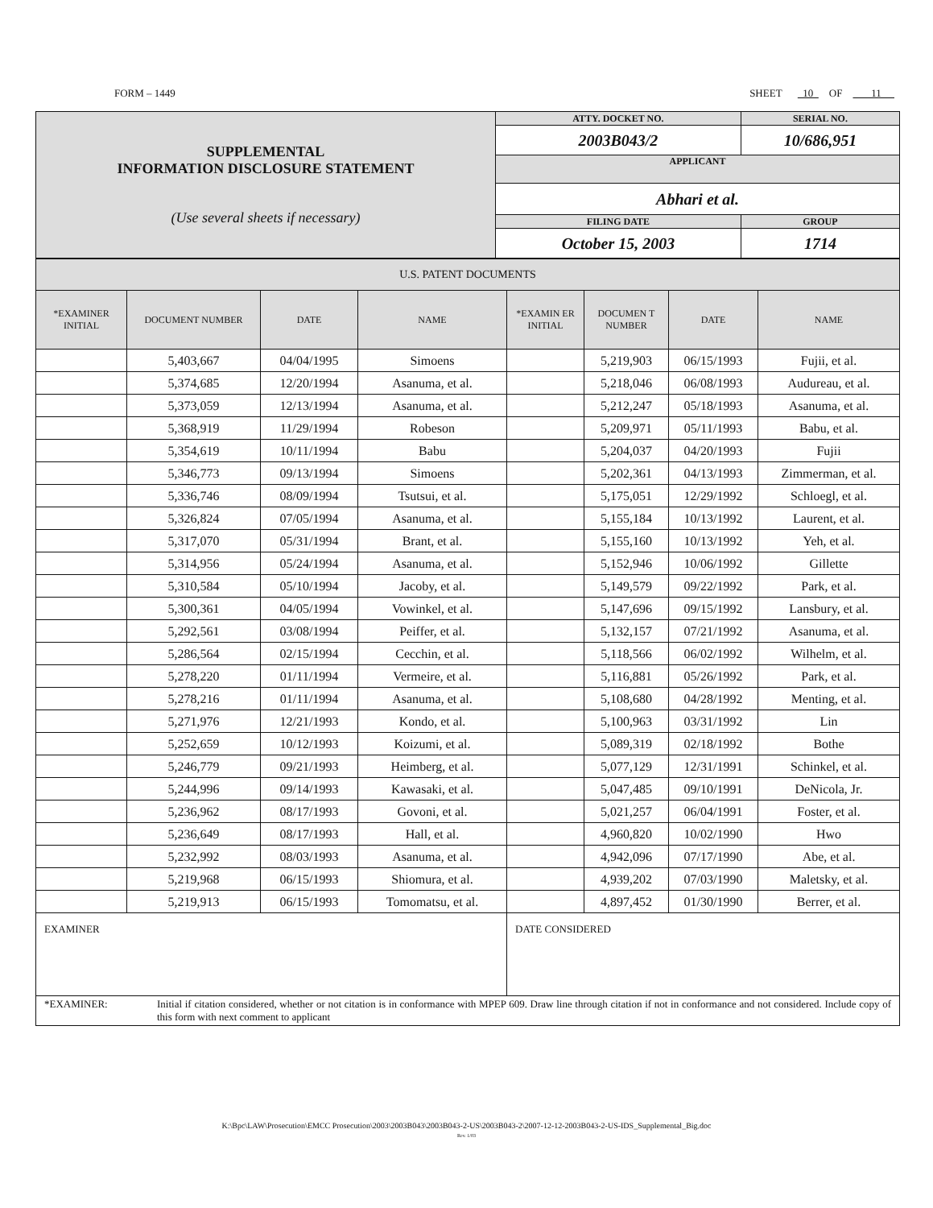FORM – 1449 SHEET 10 OF 11
| SUPPLEMENTAL INFORMATION DISCLOSURE STATEMENT (Use several sheets if necessary) | ATTY. DOCKET NO. | SERIAL NO. | |
| | 2003B043/2 | 10/686,951 | |
| | APPLICANT | | |
| | Abhari et al. | | |
| | FILING DATE | | GROUP |
| | October 15, 2003 | | 1714 |
| U.S. PATENT DOCUMENTS | | | | | | | |
| *EXAMINER INITIAL | DOCUMENT NUMBER | DATE | NAME | *EXAMIN ER INITIAL | DOCUMEN T NUMBER | DATE | NAME |
| | 5,403,667 | 04/04/1995 | Simoens | | 5,219,903 | 06/15/1993 | Fujii, et al. |
| | 5,374,685 | 12/20/1994 | Asanuma, et al. | | 5,218,046 | 06/08/1993 | Audureau, et al. |
| | 5,373,059 | 12/13/1994 | Asanuma, et al. | | 5,212,247 | 05/18/1993 | Asanuma, et al. |
| | 5,368,919 | 11/29/1994 | Robeson | | 5,209,971 | 05/11/1993 | Babu, et al. |
| | 5,354,619 | 10/11/1994 | Babu | | 5,204,037 | 04/20/1993 | Fujii |
| | 5,346,773 | 09/13/1994 | Simoens | | 5,202,361 | 04/13/1993 | Zimmerman, et al. |
| | 5,336,746 | 08/09/1994 | Tsutsui, et al. | | 5,175,051 | 12/29/1992 | Schloegl, et al. |
| | 5,326,824 | 07/05/1994 | Asanuma, et al. | | 5,155,184 | 10/13/1992 | Laurent, et al. |
| | 5,317,070 | 05/31/1994 | Brant, et al. | | 5,155,160 | 10/13/1992 | Yeh, et al. |
| | 5,314,956 | 05/24/1994 | Asanuma, et al. | | 5,152,946 | 10/06/1992 | Gillette |
| | 5,310,584 | 05/10/1994 | Jacoby, et al. | | 5,149,579 | 09/22/1992 | Park, et al. |
| | 5,300,361 | 04/05/1994 | Vowinkel, et al. | | 5,147,696 | 09/15/1992 | Lansbury, et al. |
| | 5,292,561 | 03/08/1994 | Peiffer, et al. | | 5,132,157 | 07/21/1992 | Asanuma, et al. |
| | 5,286,564 | 02/15/1994 | Cecchin, et al. | | 5,118,566 | 06/02/1992 | Wilhelm, et al. |
| | 5,278,220 | 01/11/1994 | Vermeire, et al. | | 5,116,881 | 05/26/1992 | Park, et al. |
| | 5,278,216 | 01/11/1994 | Asanuma, et al. | | 5,108,680 | 04/28/1992 | Menting, et al. |
| | 5,271,976 | 12/21/1993 | Kondo, et al. | | 5,100,963 | 03/31/1992 | Lin |
| | 5,252,659 | 10/12/1993 | Koizumi, et al. | | 5,089,319 | 02/18/1992 | Bothe |
| | 5,246,779 | 09/21/1993 | Heimberg, et al. | | 5,077,129 | 12/31/1991 | Schinkel, et al. |
| | 5,244,996 | 09/14/1993 | Kawasaki, et al. | | 5,047,485 | 09/10/1991 | DeNicola, Jr. |
| | 5,236,962 | 08/17/1993 | Govoni, et al. | | 5,021,257 | 06/04/1991 | Foster, et al. |
| | 5,236,649 | 08/17/1993 | Hall, et al. | | 4,960,820 | 10/02/1990 | Hwo |
| | 5,232,992 | 08/03/1993 | Asanuma, et al. | | 4,942,096 | 07/17/1990 | Abe, et al. |
| | 5,219,968 | 06/15/1993 | Shiomura, et al. | | 4,939,202 | 07/03/1990 | Maletsky, et al. |
| | 5,219,913 | 06/15/1993 | Tomomatsu, et al. | | 4,897,452 | 01/30/1990 | Berrer, et al. |
| EXAMINER | | | | DATE CONSIDERED | | | |
| *EXAMINER: Initial if citation considered, whether or not citation is in conformance with MPEP 609. Draw line through citation if not in conformance and not considered. Include copy of this form with next comment to applicant | | | | | | | |
K:\Bpc\LAW\Prosecution\EMCC Prosecution\2003\2003B043\2003B043-2-US\2003B043-2\2007-12-12-2003B043-2-US-IDS_Supplemental_Big.doc
Rev. 1/03